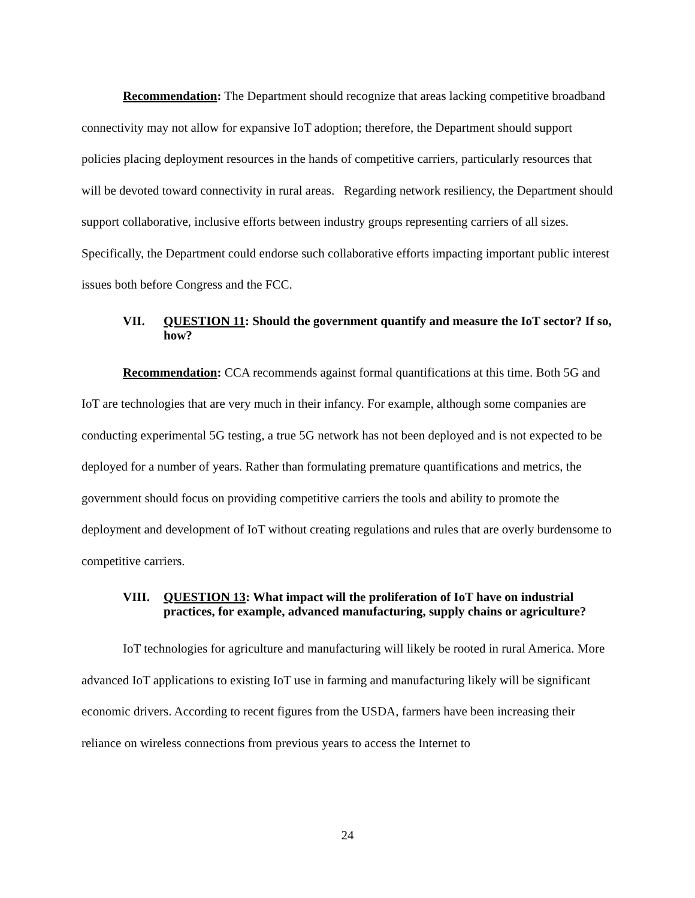Recommendation: The Department should recognize that areas lacking competitive broadband connectivity may not allow for expansive IoT adoption; therefore, the Department should support policies placing deployment resources in the hands of competitive carriers, particularly resources that will be devoted toward connectivity in rural areas. Regarding network resiliency, the Department should support collaborative, inclusive efforts between industry groups representing carriers of all sizes. Specifically, the Department could endorse such collaborative efforts impacting important public interest issues both before Congress and the FCC.
VII. QUESTION 11: Should the government quantify and measure the IoT sector? If so, how?
Recommendation: CCA recommends against formal quantifications at this time. Both 5G and IoT are technologies that are very much in their infancy. For example, although some companies are conducting experimental 5G testing, a true 5G network has not been deployed and is not expected to be deployed for a number of years. Rather than formulating premature quantifications and metrics, the government should focus on providing competitive carriers the tools and ability to promote the deployment and development of IoT without creating regulations and rules that are overly burdensome to competitive carriers.
VIII. QUESTION 13: What impact will the proliferation of IoT have on industrial practices, for example, advanced manufacturing, supply chains or agriculture?
IoT technologies for agriculture and manufacturing will likely be rooted in rural America. More advanced IoT applications to existing IoT use in farming and manufacturing likely will be significant economic drivers. According to recent figures from the USDA, farmers have been increasing their reliance on wireless connections from previous years to access the Internet to
24